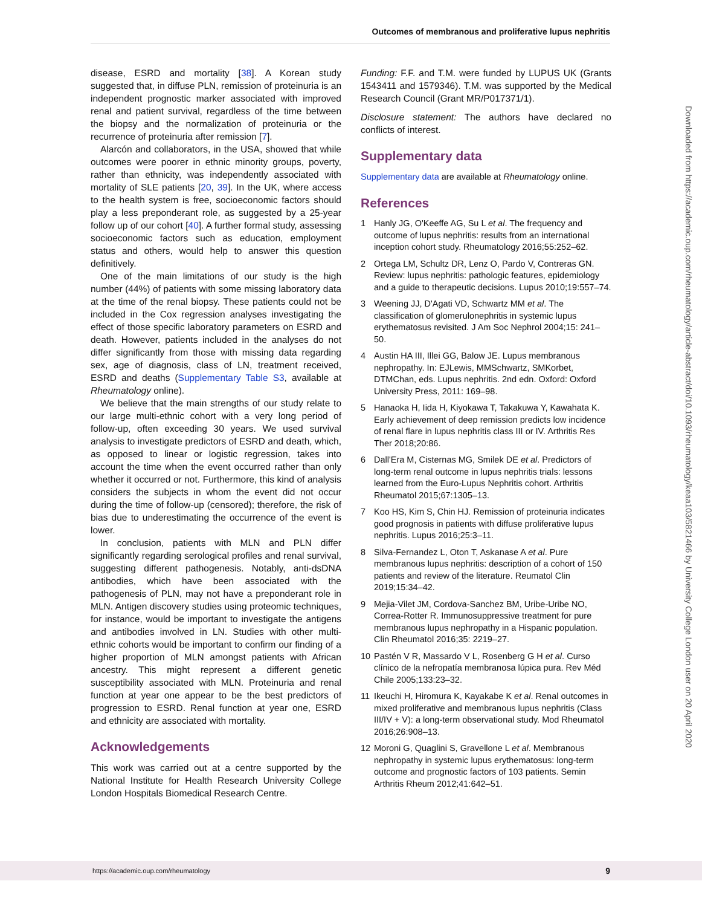Outcomes of membranous and proliferative lupus nephritis
disease, ESRD and mortality [38]. A Korean study suggested that, in diffuse PLN, remission of proteinuria is an independent prognostic marker associated with improved renal and patient survival, regardless of the time between the biopsy and the normalization of proteinuria or the recurrence of proteinuria after remission [7].
Alarcón and collaborators, in the USA, showed that while outcomes were poorer in ethnic minority groups, poverty, rather than ethnicity, was independently associated with mortality of SLE patients [20, 39]. In the UK, where access to the health system is free, socioeconomic factors should play a less preponderant role, as suggested by a 25-year follow up of our cohort [40]. A further formal study, assessing socioeconomic factors such as education, employment status and others, would help to answer this question definitively.
One of the main limitations of our study is the high number (44%) of patients with some missing laboratory data at the time of the renal biopsy. These patients could not be included in the Cox regression analyses investigating the effect of those specific laboratory parameters on ESRD and death. However, patients included in the analyses do not differ significantly from those with missing data regarding sex, age of diagnosis, class of LN, treatment received, ESRD and deaths (Supplementary Table S3, available at Rheumatology online).
We believe that the main strengths of our study relate to our large multi-ethnic cohort with a very long period of follow-up, often exceeding 30 years. We used survival analysis to investigate predictors of ESRD and death, which, as opposed to linear or logistic regression, takes into account the time when the event occurred rather than only whether it occurred or not. Furthermore, this kind of analysis considers the subjects in whom the event did not occur during the time of follow-up (censored); therefore, the risk of bias due to underestimating the occurrence of the event is lower.
In conclusion, patients with MLN and PLN differ significantly regarding serological profiles and renal survival, suggesting different pathogenesis. Notably, anti-dsDNA antibodies, which have been associated with the pathogenesis of PLN, may not have a preponderant role in MLN. Antigen discovery studies using proteomic techniques, for instance, would be important to investigate the antigens and antibodies involved in LN. Studies with other multi-ethnic cohorts would be important to confirm our finding of a higher proportion of MLN amongst patients with African ancestry. This might represent a different genetic susceptibility associated with MLN. Proteinuria and renal function at year one appear to be the best predictors of progression to ESRD. Renal function at year one, ESRD and ethnicity are associated with mortality.
Acknowledgements
This work was carried out at a centre supported by the National Institute for Health Research University College London Hospitals Biomedical Research Centre.
Funding: F.F. and T.M. were funded by LUPUS UK (Grants 1543411 and 1579346). T.M. was supported by the Medical Research Council (Grant MR/P017371/1).
Disclosure statement: The authors have declared no conflicts of interest.
Supplementary data
Supplementary data are available at Rheumatology online.
References
1 Hanly JG, O'Keeffe AG, Su L et al. The frequency and outcome of lupus nephritis: results from an international inception cohort study. Rheumatology 2016;55:252–62.
2 Ortega LM, Schultz DR, Lenz O, Pardo V, Contreras GN. Review: lupus nephritis: pathologic features, epidemiology and a guide to therapeutic decisions. Lupus 2010;19:557–74.
3 Weening JJ, D'Agati VD, Schwartz MM et al. The classification of glomerulonephritis in systemic lupus erythematosus revisited. J Am Soc Nephrol 2004;15: 241–50.
4 Austin HA III, Illei GG, Balow JE. Lupus membranous nephropathy. In: EJLewis, MMSchwartz, SMKorbet, DTMChan, eds. Lupus nephritis. 2nd edn. Oxford: Oxford University Press, 2011: 169–98.
5 Hanaoka H, Iida H, Kiyokawa T, Takakuwa Y, Kawahata K. Early achievement of deep remission predicts low incidence of renal flare in lupus nephritis class III or IV. Arthritis Res Ther 2018;20:86.
6 Dall'Era M, Cisternas MG, Smilek DE et al. Predictors of long-term renal outcome in lupus nephritis trials: lessons learned from the Euro-Lupus Nephritis cohort. Arthritis Rheumatol 2015;67:1305–13.
7 Koo HS, Kim S, Chin HJ. Remission of proteinuria indicates good prognosis in patients with diffuse proliferative lupus nephritis. Lupus 2016;25:3–11.
8 Silva-Fernandez L, Oton T, Askanase A et al. Pure membranous lupus nephritis: description of a cohort of 150 patients and review of the literature. Reumatol Clin 2019;15:34–42.
9 Mejia-Vilet JM, Cordova-Sanchez BM, Uribe-Uribe NO, Correa-Rotter R. Immunosuppressive treatment for pure membranous lupus nephropathy in a Hispanic population. Clin Rheumatol 2016;35: 2219–27.
10 Pastén V R, Massardo V L, Rosenberg G H et al. Curso clínico de la nefropatía membranosa lúpica pura. Rev Méd Chile 2005;133:23–32.
11 Ikeuchi H, Hiromura K, Kayakabe K et al. Renal outcomes in mixed proliferative and membranous lupus nephritis (Class III/IV + V): a long-term observational study. Mod Rheumatol 2016;26:908–13.
12 Moroni G, Quaglini S, Gravellone L et al. Membranous nephropathy in systemic lupus erythematosus: long-term outcome and prognostic factors of 103 patients. Semin Arthritis Rheum 2012;41:642–51.
Downloaded from https://academic.oup.com/rheumatology/article-abstract/doi/10.1093/rheumatology/keaa103/5821466 by University College London user on 20 April 2020
https://academic.oup.com/rheumatology 9